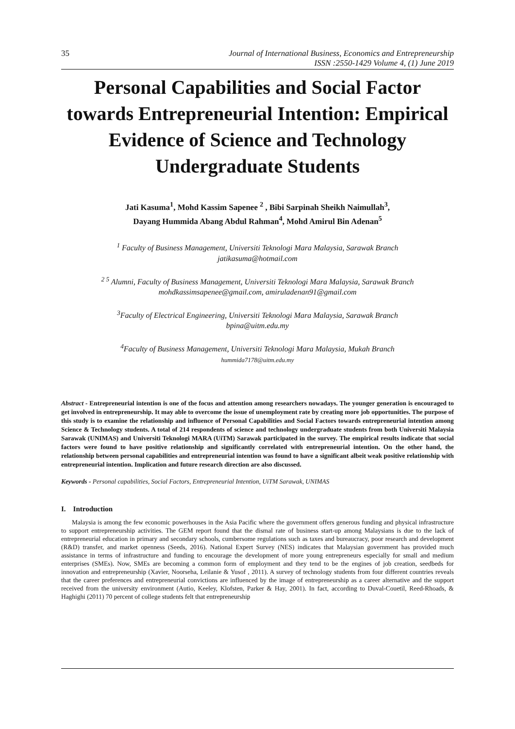35 Journal of International Business, Economics and Entrepreneurship
ISSN :2550-1429 Volume 4, (1) June 2019
Personal Capabilities and Social Factor towards Entrepreneurial Intention: Empirical Evidence of Science and Technology Undergraduate Students
Jati Kasuma<sup>1</sup>, Mohd Kassim Sapenee <sup>2</sup> , Bibi Sarpinah Sheikh Naimullah<sup>3</sup>,
Dayang Hummida Abang Abdul Rahman<sup>4</sup>, Mohd Amirul Bin Adenan<sup>5</sup>
<sup>1</sup> Faculty of Business Management, Universiti Teknologi Mara Malaysia, Sarawak Branch
jatikasuma@hotmail.com
<sup>2 5</sup> Alumni, Faculty of Business Management, Universiti Teknologi Mara Malaysia, Sarawak Branch
mohdkassimsapenee@gmail.com, amiruladenan91@gmail.com
<sup>3</sup> Faculty of Electrical Engineering, Universiti Teknologi Mara Malaysia, Sarawak Branch
bpina@uitm.edu.my
<sup>4</sup> Faculty of Business Management, Universiti Teknologi Mara Malaysia, Mukah Branch
hummida7178@uitm.edu.my
Abstract - Entrepreneurial intention is one of the focus and attention among researchers nowadays. The younger generation is encouraged to get involved in entrepreneurship. It may able to overcome the issue of unemployment rate by creating more job opportunities. The purpose of this study is to examine the relationship and influence of Personal Capabilities and Social Factors towards entrepreneurial intention among Science & Technology students. A total of 214 respondents of science and technology undergraduate students from both Universiti Malaysia Sarawak (UNIMAS) and Universiti Teknologi MARA (UiTM) Sarawak participated in the survey. The empirical results indicate that social factors were found to have positive relationship and significantly correlated with entrepreneurial intention. On the other hand, the relationship between personal capabilities and entrepreneurial intention was found to have a significant albeit weak positive relationship with entrepreneurial intention. Implication and future research direction are also discussed.
Keywords - Personal capabilities, Social Factors, Entrepreneurial Intention, UiTM Sarawak, UNIMAS
I. Introduction
Malaysia is among the few economic powerhouses in the Asia Pacific where the government offers generous funding and physical infrastructure to support entrepreneurship activities. The GEM report found that the dismal rate of business start-up among Malaysians is due to the lack of entrepreneurial education in primary and secondary schools, cumbersome regulations such as taxes and bureaucracy, poor research and development (R&D) transfer, and market openness (Seeds, 2016). National Expert Survey (NES) indicates that Malaysian government has provided much assistance in terms of infrastructure and funding to encourage the development of more young entrepreneurs especially for small and medium enterprises (SMEs). Now, SMEs are becoming a common form of employment and they tend to be the engines of job creation, seedbeds for innovation and entrepreneurship (Xavier, Noorseha, Leilanie & Yusof , 2011). A survey of technology students from four different countries reveals that the career preferences and entrepreneurial convictions are influenced by the image of entrepreneurship as a career alternative and the support received from the university environment (Autio, Keeley, Klofsten, Parker & Hay, 2001). In fact, according to Duval-Couetil, Reed-Rhoads, & Haghighi (2011) 70 percent of college students felt that entrepreneurship